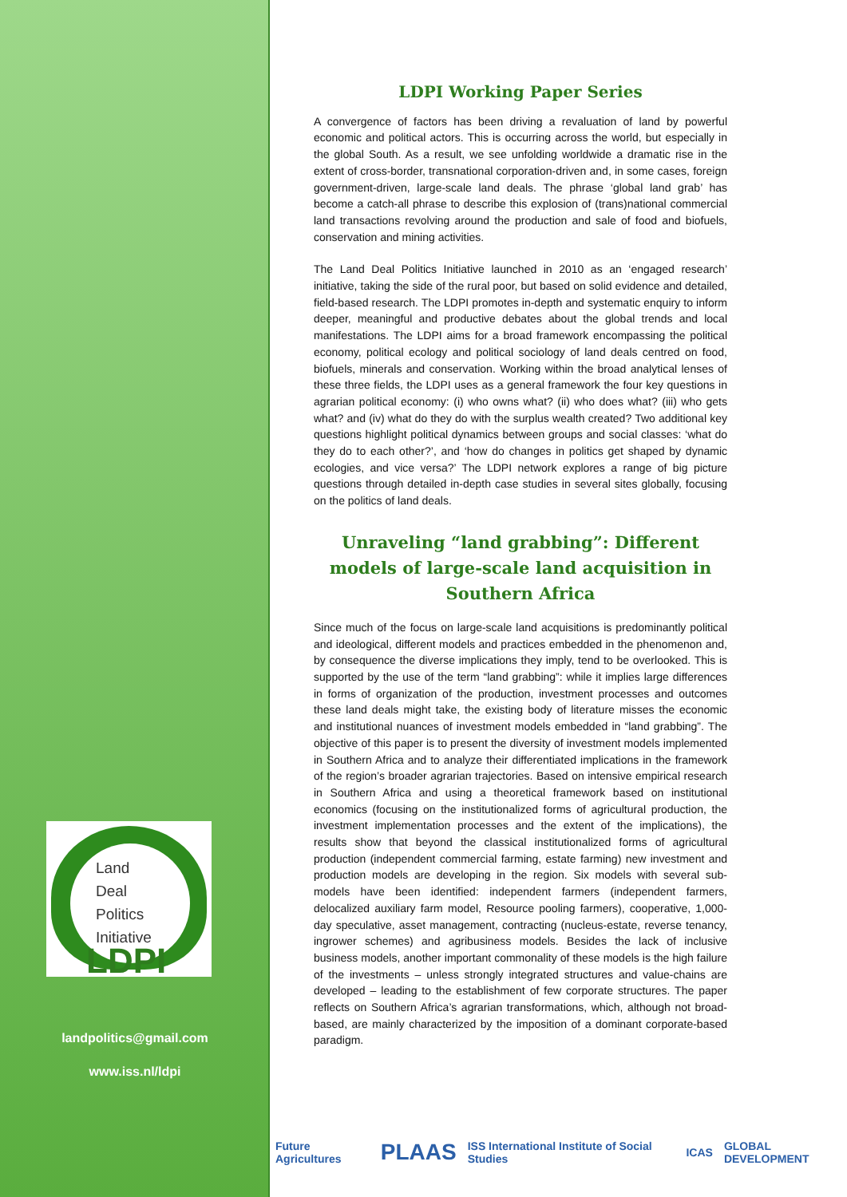Land
Deal
Politics
Initiative
LDPI
landpolitics@gmail.com
www.iss.nl/ldpi
LDPI Working Paper Series
A convergence of factors has been driving a revaluation of land by powerful economic and political actors. This is occurring across the world, but especially in the global South. As a result, we see unfolding worldwide a dramatic rise in the extent of cross-border, transnational corporation-driven and, in some cases, foreign government-driven, large-scale land deals. The phrase ‘global land grab’ has become a catch-all phrase to describe this explosion of (trans)national commercial land transactions revolving around the production and sale of food and biofuels, conservation and mining activities.
The Land Deal Politics Initiative launched in 2010 as an ‘engaged research’ initiative, taking the side of the rural poor, but based on solid evidence and detailed, field-based research. The LDPI promotes in-depth and systematic enquiry to inform deeper, meaningful and productive debates about the global trends and local manifestations. The LDPI aims for a broad framework encompassing the political economy, political ecology and political sociology of land deals centred on food, biofuels, minerals and conservation. Working within the broad analytical lenses of these three fields, the LDPI uses as a general framework the four key questions in agrarian political economy: (i) who owns what? (ii) who does what? (iii) who gets what? and (iv) what do they do with the surplus wealth created? Two additional key questions highlight political dynamics between groups and social classes: ‘what do they do to each other?’, and ‘how do changes in politics get shaped by dynamic ecologies, and vice versa?’ The LDPI network explores a range of big picture questions through detailed in-depth case studies in several sites globally, focusing on the politics of land deals.
Unraveling “land grabbing”: Different models of large-scale land acquisition in Southern Africa
Since much of the focus on large-scale land acquisitions is predominantly political and ideological, different models and practices embedded in the phenomenon and, by consequence the diverse implications they imply, tend to be overlooked. This is supported by the use of the term “land grabbing”: while it implies large differences in forms of organization of the production, investment processes and outcomes these land deals might take, the existing body of literature misses the economic and institutional nuances of investment models embedded in “land grabbing”. The objective of this paper is to present the diversity of investment models implemented in Southern Africa and to analyze their differentiated implications in the framework of the region’s broader agrarian trajectories. Based on intensive empirical research in Southern Africa and using a theoretical framework based on institutional economics (focusing on the institutionalized forms of agricultural production, the investment implementation processes and the extent of the implications), the results show that beyond the classical institutionalized forms of agricultural production (independent commercial farming, estate farming) new investment and production models are developing in the region. Six models with several sub-models have been identified: independent farmers (independent farmers, delocalized auxiliary farm model, Resource pooling farmers), cooperative, 1,000-day speculative, asset management, contracting (nucleus-estate, reverse tenancy, ingrower schemes) and agribusiness models. Besides the lack of inclusive business models, another important commonality of these models is the high failure of the investments – unless strongly integrated structures and value-chains are developed – leading to the establishment of few corporate structures. The paper reflects on Southern Africa’s agrarian transformations, which, although not broad-based, are mainly characterized by the imposition of a dominant corporate-based paradigm.
Future Agricultures PLAAS ISS International Institute of Social Studies ICAS GLOBAL DEVELOPMENT